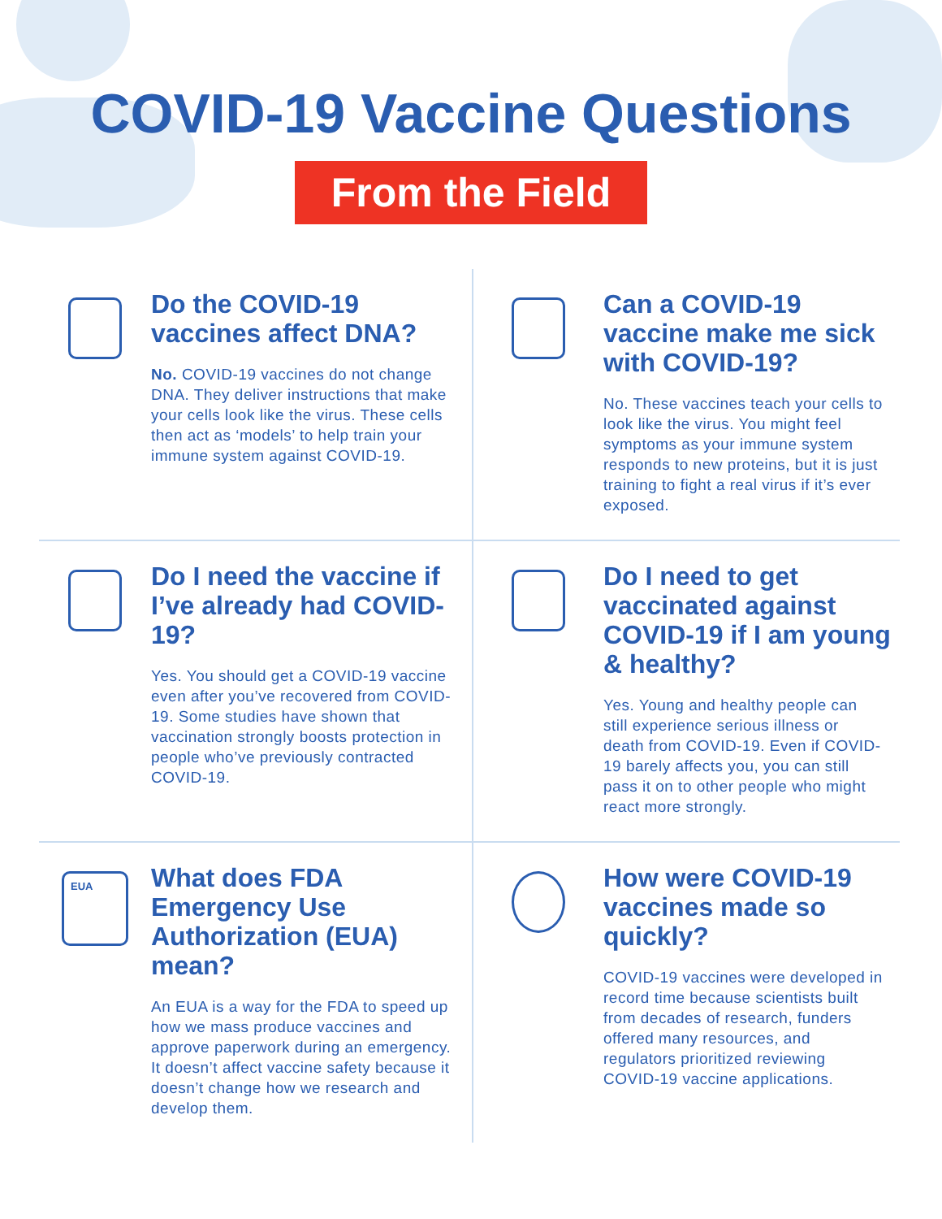COVID-19 Vaccine Questions
From the Field
Do the COVID-19 vaccines affect DNA?
No. COVID-19 vaccines do not change DNA. They deliver instructions that make your cells look like the virus. These cells then act as ‘models’ to help train your immune system against COVID-19.
Can a COVID-19 vaccine make me sick with COVID-19?
No. These vaccines teach your cells to look like the virus. You might feel symptoms as your immune system responds to new proteins, but it is just training to fight a real virus if it’s ever exposed.
Do I need the vaccine if I’ve already had COVID-19?
Yes. You should get a COVID-19 vaccine even after you’ve recovered from COVID-19. Some studies have shown that vaccination strongly boosts protection in people who’ve previously contracted COVID-19.
Do I need to get vaccinated against COVID-19 if I am young & healthy?
Yes. Young and healthy people can still experience serious illness or death from COVID-19. Even if COVID-19 barely affects you, you can still pass it on to other people who might react more strongly.
EUA
What does FDA Emergency Use Authorization (EUA) mean?
An EUA is a way for the FDA to speed up how we mass produce vaccines and approve paperwork during an emergency. It doesn’t affect vaccine safety because it doesn’t change how we research and develop them.
How were COVID-19 vaccines made so quickly?
COVID-19 vaccines were developed in record time because scientists built from decades of research, funders offered many resources, and regulators prioritized reviewing COVID-19 vaccine applications.